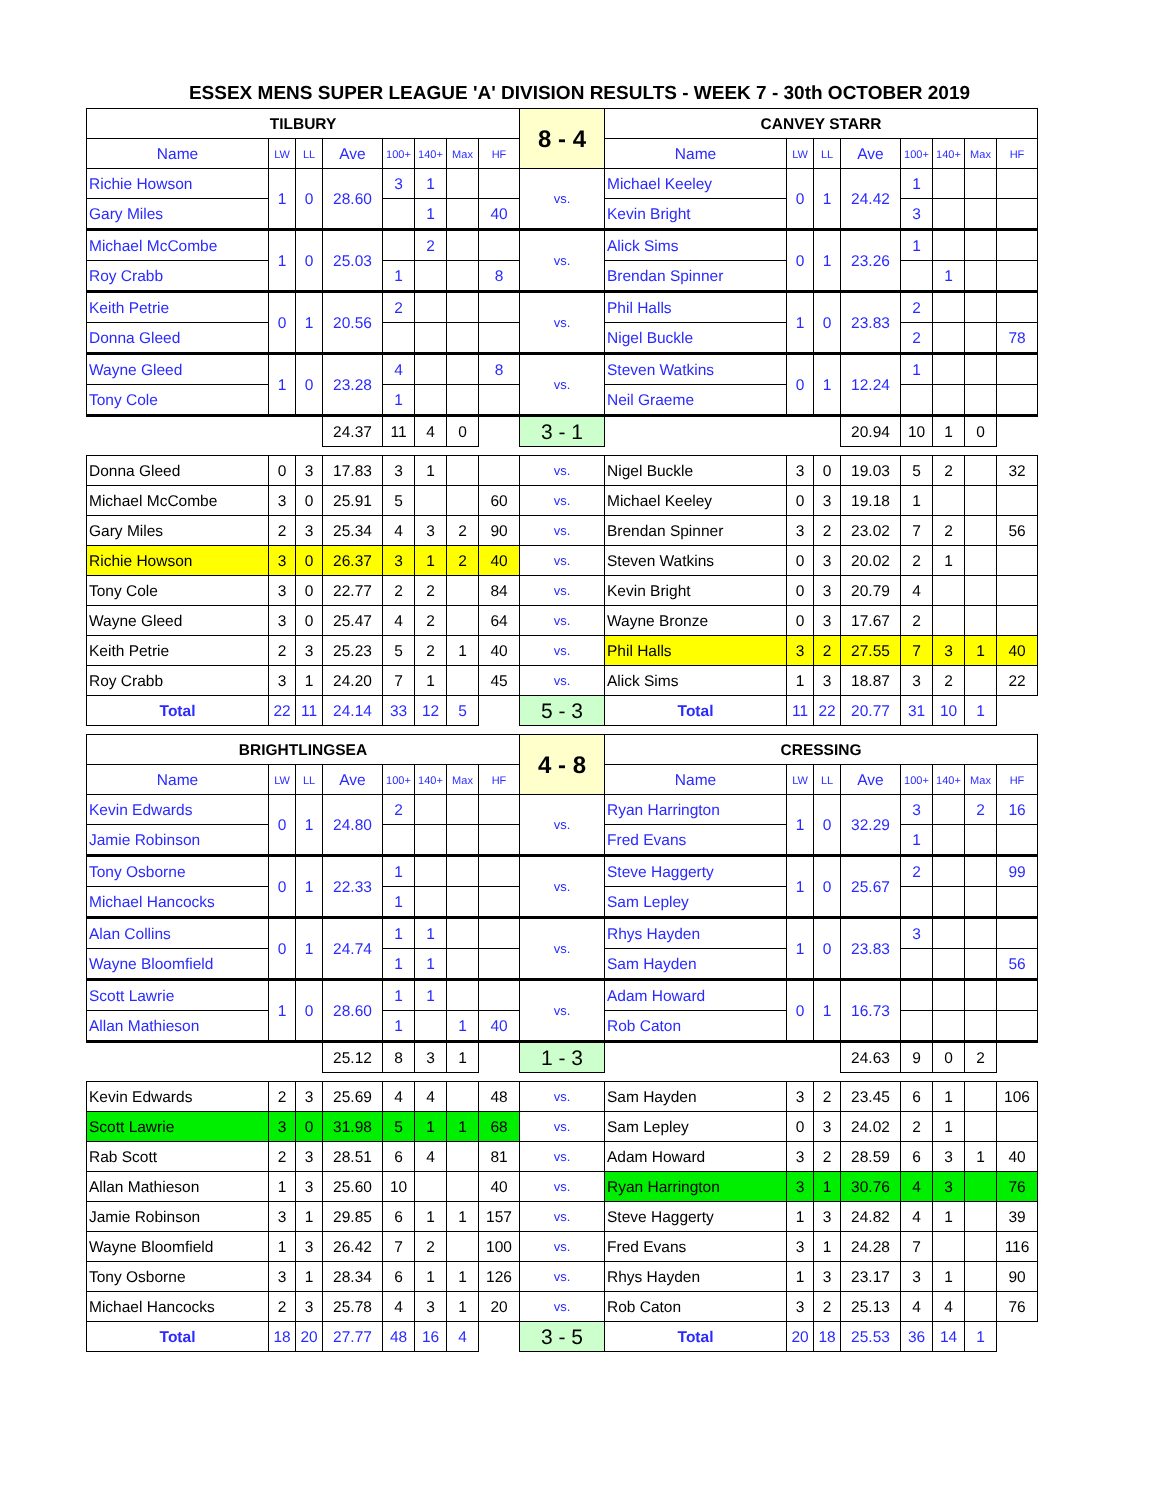ESSEX MENS SUPER LEAGUE 'A' DIVISION RESULTS - WEEK 7 - 30th OCTOBER 2019
| TILBURY | | | | | | | | 8 - 4 | CANVEY STARR | | | | | | | |
| Name | LW | LL | Ave | 100+ | 140+ | Max | HF | | Name | LW | LL | Ave | 100+ | 140+ | Max | HF |
| Richie Howson | 1 | 0 | 28.60 | 3 | 1 | | | vs. | Michael Keeley | 0 | 1 | 24.42 | 1 | | | |
| Gary Miles | | | | | 1 | | 40 | | Kevin Bright | | | | 3 | | | |
| Michael McCombe | 1 | 0 | 25.03 | | 2 | | | vs. | Alick Sims | 0 | 1 | 23.26 | 1 | | | |
| Roy Crabb | | | | 1 | | | 8 | | Brendan Spinner | | | | | 1 | | |
| Keith Petrie | 0 | 1 | 20.56 | 2 | | | | vs. | Phil Halls | 1 | 0 | 23.83 | 2 | | | |
| Donna Gleed | | | | | | | | | Nigel Buckle | | | | 2 | | | 78 |
| Wayne Gleed | 1 | 0 | 23.28 | 4 | | | 8 | vs. | Steven Watkins | 0 | 1 | 12.24 | 1 | | | |
| Tony Cole | | | | 1 | | | | | Neil Graeme | | | | | | | |
| | | | 24.37 | 11 | 4 | 0 | | 3 - 1 | | | | 20.94 | 10 | 1 | 0 | |
| Donna Gleed | 0 | 3 | 17.83 | 3 | 1 | | | vs. | Nigel Buckle | 3 | 0 | 19.03 | 5 | 2 | | 32 |
| Michael McCombe | 3 | 0 | 25.91 | 5 | | | 60 | vs. | Michael Keeley | 0 | 3 | 19.18 | 1 | | | |
| Gary Miles | 2 | 3 | 25.34 | 4 | 3 | 2 | 90 | vs. | Brendan Spinner | 3 | 2 | 23.02 | 7 | 2 | | 56 |
| Richie Howson | 3 | 0 | 26.37 | 3 | 1 | 2 | 40 | vs. | Steven Watkins | 0 | 3 | 20.02 | 2 | 1 | | |
| Tony Cole | 3 | 0 | 22.77 | 2 | 2 | | 84 | vs. | Kevin Bright | 0 | 3 | 20.79 | 4 | | | |
| Wayne Gleed | 3 | 0 | 25.47 | 4 | 2 | | 64 | vs. | Wayne Bronze | 0 | 3 | 17.67 | 2 | | | |
| Keith Petrie | 2 | 3 | 25.23 | 5 | 2 | 1 | 40 | vs. | Phil Halls | 3 | 2 | 27.55 | 7 | 3 | 1 | 40 |
| Roy Crabb | 3 | 1 | 24.20 | 7 | 1 | | 45 | vs. | Alick Sims | 1 | 3 | 18.87 | 3 | 2 | | 22 |
| Total | 22 | 11 | 24.14 | 33 | 12 | 5 | | 5 - 3 | Total | 11 | 22 | 20.77 | 31 | 10 | 1 | |
| BRIGHTLINGSEA | | | | | | | | 4 - 8 | CRESSING | | | | | | | |
| Name | LW | LL | Ave | 100+ | 140+ | Max | HF | | Name | LW | LL | Ave | 100+ | 140+ | Max | HF |
| Kevin Edwards | 0 | 1 | 24.80 | 2 | | | | vs. | Ryan Harrington | 1 | 0 | 32.29 | 3 | | 2 | 16 |
| Jamie Robinson | | | | | | | | | Fred Evans | | | | 1 | | | |
| Tony Osborne | 0 | 1 | 22.33 | 1 | | | | vs. | Steve Haggerty | 1 | 0 | 25.67 | 2 | | | 99 |
| Michael Hancocks | | | | 1 | | | | | Sam Lepley | | | | | | | |
| Alan Collins | 0 | 1 | 24.74 | 1 | 1 | | | vs. | Rhys Hayden | 1 | 0 | 23.83 | 3 | | | |
| Wayne Bloomfield | | | | 1 | 1 | | | | Sam Hayden | | | | | | | 56 |
| Scott Lawrie | 1 | 0 | 28.60 | 1 | 1 | | | vs. | Adam Howard | 0 | 1 | 16.73 | | | | |
| Allan Mathieson | | | | 1 | | 1 | 40 | | Rob Caton | | | | | | | |
| | | | 25.12 | 8 | 3 | 1 | | 1 - 3 | | | | 24.63 | 9 | 0 | 2 | |
| Kevin Edwards | 2 | 3 | 25.69 | 4 | 4 | | 48 | vs. | Sam Hayden | 3 | 2 | 23.45 | 6 | 1 | | 106 |
| Scott Lawrie | 3 | 0 | 31.98 | 5 | 1 | 1 | 68 | vs. | Sam Lepley | 0 | 3 | 24.02 | 2 | 1 | | |
| Rab Scott | 2 | 3 | 28.51 | 6 | 4 | | 81 | vs. | Adam Howard | 3 | 2 | 28.59 | 6 | 3 | 1 | 40 |
| Allan Mathieson | 1 | 3 | 25.60 | 10 | | | 40 | vs. | Ryan Harrington | 3 | 1 | 30.76 | 4 | 3 | | 76 |
| Jamie Robinson | 3 | 1 | 29.85 | 6 | 1 | 1 | 157 | vs. | Steve Haggerty | 1 | 3 | 24.82 | 4 | 1 | | 39 |
| Wayne Bloomfield | 1 | 3 | 26.42 | 7 | 2 | | 100 | vs. | Fred Evans | 3 | 1 | 24.28 | 7 | | | 116 |
| Tony Osborne | 3 | 1 | 28.34 | 6 | 1 | 1 | 126 | vs. | Rhys Hayden | 1 | 3 | 23.17 | 3 | 1 | | 90 |
| Michael Hancocks | 2 | 3 | 25.78 | 4 | 3 | 1 | 20 | vs. | Rob Caton | 3 | 2 | 25.13 | 4 | 4 | | 76 |
| Total | 18 | 20 | 27.77 | 48 | 16 | 4 | | 3 - 5 | Total | 20 | 18 | 25.53 | 36 | 14 | 1 | |